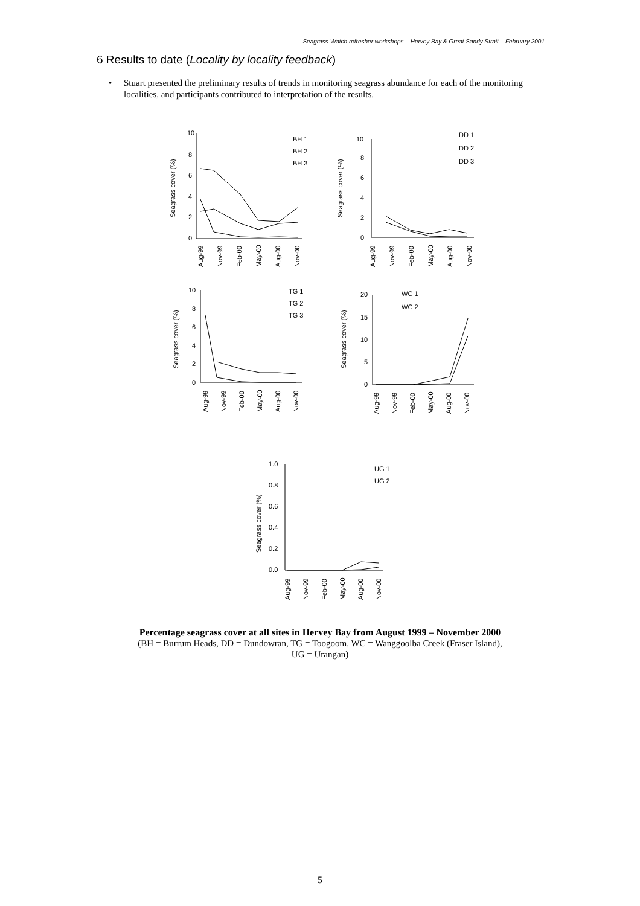Seagrass-Watch refresher workshops – Hervey Bay & Great Sandy Strait – February 2001
6 Results to date (Locality by locality feedback)
• Stuart presented the preliminary results of trends in monitoring seagrass abundance for each of the monitoring localities, and participants contributed to interpretation of the results.
10
8
6
4
2
0
Seagrass cover (%)
BH 1
BH 2
BH 3
Aug-99
Nov-99
Feb-00
May-00
Aug-00
Nov-00
10
8
6
4
2
0
Seagrass cover (%)
DD 1
DD 2
DD 3
Aug-99
Nov-99
Feb-00
May-00
Aug-00
Nov-00
10
8
6
4
2
0
Seagrass cover (%)
TG 1
TG 2
TG 3
Aug-99
Nov-99
Feb-00
May-00
Aug-00
Nov-00
20
15
10
5
0
Seagrass cover (%)
WC 1
WC 2
Aug-99
Nov-99
Feb-00
May-00
Aug-00
Nov-00
1.0
0.8
0.6
0.4
0.2
0.0
Seagrass cover (%)
UG 1
UG 2
Aug-99
Nov-99
Feb-00
May-00
Aug-00
Nov-00
Percentage seagrass cover at all sites in Hervey Bay from August 1999 – November 2000
(BH = Burrum Heads, DD = Dundowran, TG = Toogoom, WC = Wanggoolba Creek (Fraser Island),
UG = Urangan)
5